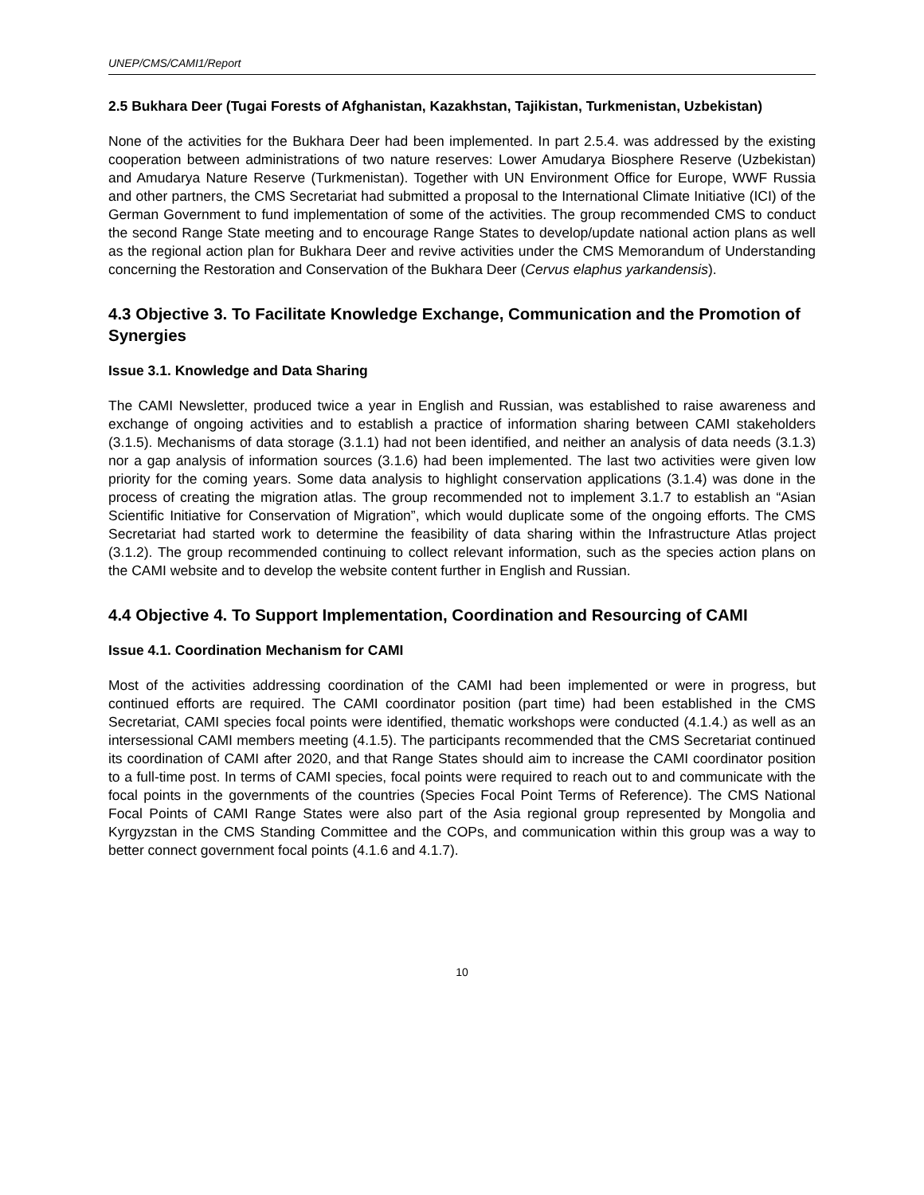UNEP/CMS/CAMI1/Report
2.5 Bukhara Deer (Tugai Forests of Afghanistan, Kazakhstan, Tajikistan, Turkmenistan, Uzbekistan)
None of the activities for the Bukhara Deer had been implemented. In part 2.5.4. was addressed by the existing cooperation between administrations of two nature reserves: Lower Amudarya Biosphere Reserve (Uzbekistan) and Amudarya Nature Reserve (Turkmenistan). Together with UN Environment Office for Europe, WWF Russia and other partners, the CMS Secretariat had submitted a proposal to the International Climate Initiative (ICI) of the German Government to fund implementation of some of the activities. The group recommended CMS to conduct the second Range State meeting and to encourage Range States to develop/update national action plans as well as the regional action plan for Bukhara Deer and revive activities under the CMS Memorandum of Understanding concerning the Restoration and Conservation of the Bukhara Deer (Cervus elaphus yarkandensis).
4.3 Objective 3. To Facilitate Knowledge Exchange, Communication and the Promotion of Synergies
Issue 3.1. Knowledge and Data Sharing
The CAMI Newsletter, produced twice a year in English and Russian, was established to raise awareness and exchange of ongoing activities and to establish a practice of information sharing between CAMI stakeholders (3.1.5). Mechanisms of data storage (3.1.1) had not been identified, and neither an analysis of data needs (3.1.3) nor a gap analysis of information sources (3.1.6) had been implemented. The last two activities were given low priority for the coming years. Some data analysis to highlight conservation applications (3.1.4) was done in the process of creating the migration atlas. The group recommended not to implement 3.1.7 to establish an “Asian Scientific Initiative for Conservation of Migration”, which would duplicate some of the ongoing efforts. The CMS Secretariat had started work to determine the feasibility of data sharing within the Infrastructure Atlas project (3.1.2). The group recommended continuing to collect relevant information, such as the species action plans on the CAMI website and to develop the website content further in English and Russian.
4.4 Objective 4. To Support Implementation, Coordination and Resourcing of CAMI
Issue 4.1. Coordination Mechanism for CAMI
Most of the activities addressing coordination of the CAMI had been implemented or were in progress, but continued efforts are required. The CAMI coordinator position (part time) had been established in the CMS Secretariat, CAMI species focal points were identified, thematic workshops were conducted (4.1.4.) as well as an intersessional CAMI members meeting (4.1.5). The participants recommended that the CMS Secretariat continued its coordination of CAMI after 2020, and that Range States should aim to increase the CAMI coordinator position to a full-time post. In terms of CAMI species, focal points were required to reach out to and communicate with the focal points in the governments of the countries (Species Focal Point Terms of Reference). The CMS National Focal Points of CAMI Range States were also part of the Asia regional group represented by Mongolia and Kyrgyzstan in the CMS Standing Committee and the COPs, and communication within this group was a way to better connect government focal points (4.1.6 and 4.1.7).
10